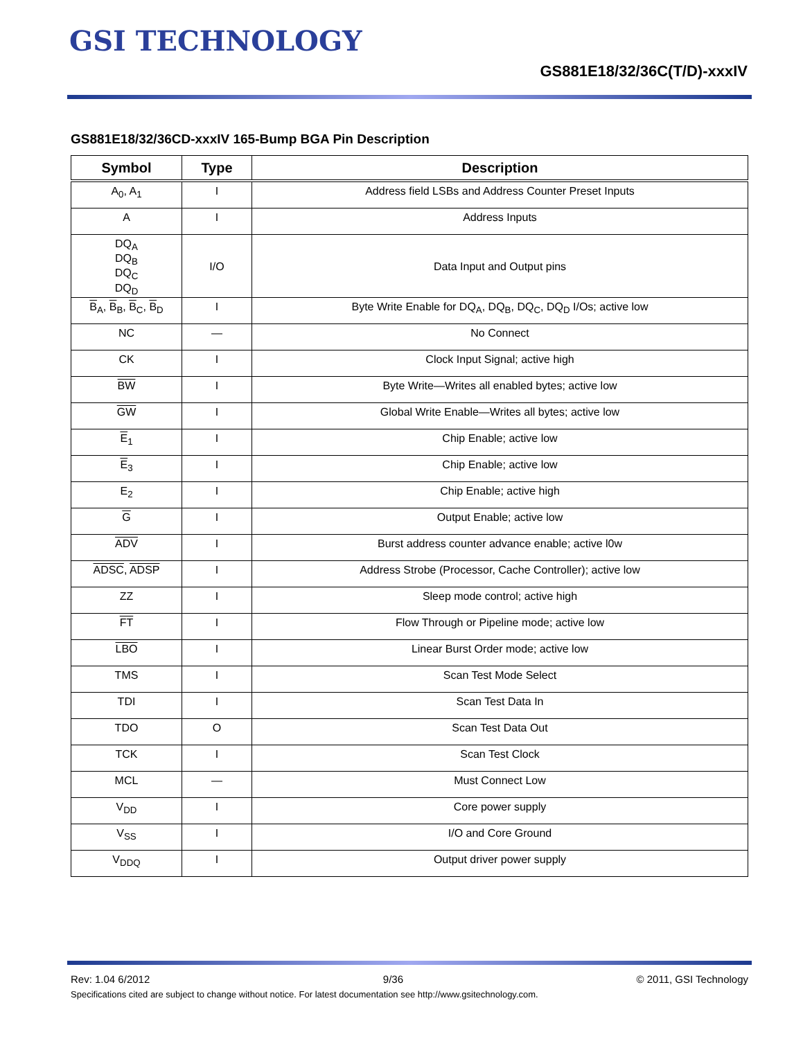GSI TECHNOLOGY
GS881E18/32/36C(T/D)-xxxIV
GS881E18/32/36CD-xxxIV 165-Bump BGA Pin Description
| Symbol | Type | Description |
| --- | --- | --- |
| A<sub>0</sub>, A<sub>1</sub> | I | Address field LSBs and Address Counter Preset Inputs |
| A | I | Address Inputs |
| DQ<sub>A</sub> DQ<sub>B</sub> DQ<sub>C</sub> DQ<sub>D</sub> | I/O | Data Input and Output pins |
| B<sub>A</sub>, B<sub>B</sub>, B<sub>C</sub>, B<sub>D</sub> | I | Byte Write Enable for DQ<sub>A</sub>, DQ<sub>B</sub>, DQ<sub>C</sub>, DQ<sub>D</sub> I/Os; active low |
| NC | — | No Connect |
| CK | I | Clock Input Signal; active high |
| BW | I | Byte Write—Writes all enabled bytes; active low |
| GW | I | Global Write Enable—Writes all bytes; active low |
| E<sub>1</sub> | I | Chip Enable; active low |
| E<sub>3</sub> | I | Chip Enable; active low |
| E<sub>2</sub> | I | Chip Enable; active high |
| G | I | Output Enable; active low |
| ADV | I | Burst address counter advance enable; active l0w |
| ADSC , ADSP | I | Address Strobe (Processor, Cache Controller); active low |
| ZZ | I | Sleep mode control; active high |
| FT | I | Flow Through or Pipeline mode; active low |
| LBO | I | Linear Burst Order mode; active low |
| TMS | I | Scan Test Mode Select |
| TDI | I | Scan Test Data In |
| TDO | O | Scan Test Data Out |
| TCK | I | Scan Test Clock |
| MCL | — | Must Connect Low |
| V<sub>DD</sub> | I | Core power supply |
| V<sub>SS</sub> | I | I/O and Core Ground |
| V<sub>DDQ</sub> | I | Output driver power supply |
Rev: 1.04 6/2012 9/36 © 2011, GSI Technology
Specifications cited are subject to change without notice. For latest documentation see http://www.gsitechnology.com.